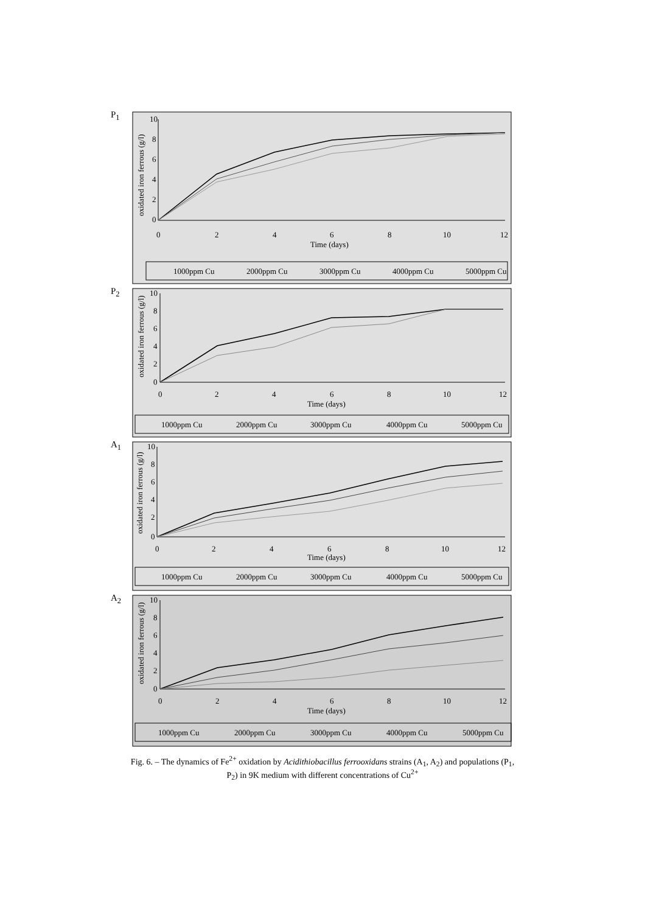P<sub>1</sub>
10
8
6
4
2
0
0
2
4
6
8
10
12
Time (days)
oxidated iron ferrous (g/l)
1000ppm Cu
2000ppm Cu
3000ppm Cu
4000ppm Cu
5000ppm Cu
P<sub>2</sub>
10
8
6
4
2
0
0
2
4
6
8
10
12
Time (days)
oxidated iron ferrous (g/l)
1000ppm Cu
2000ppm Cu
3000ppm Cu
4000ppm Cu
5000ppm Cu
A<sub>1</sub>
10
8
6
4
2
0
0
2
4
6
8
10
12
Time (days)
oxidated iron ferrous (g/l)
1000ppm Cu
2000ppm Cu
3000ppm Cu
4000ppm Cu
5000ppm Cu
A<sub>2</sub>
10
8
6
4
2
0
0
2
4
6
8
10
12
Time (days)
oxidated iron ferrous (g/l)
1000ppm Cu
2000ppm Cu
3000ppm Cu
4000ppm Cu
5000ppm Cu
Fig. 6. – The dynamics of Fe<sup>2+</sup> oxidation by Acidithiobacillus ferrooxidans strains (A<sub>1</sub>, A<sub>2</sub>) and populations (P<sub>1</sub>, P<sub>2</sub>) in 9K medium with different concentrations of Cu<sup>2+</sup>